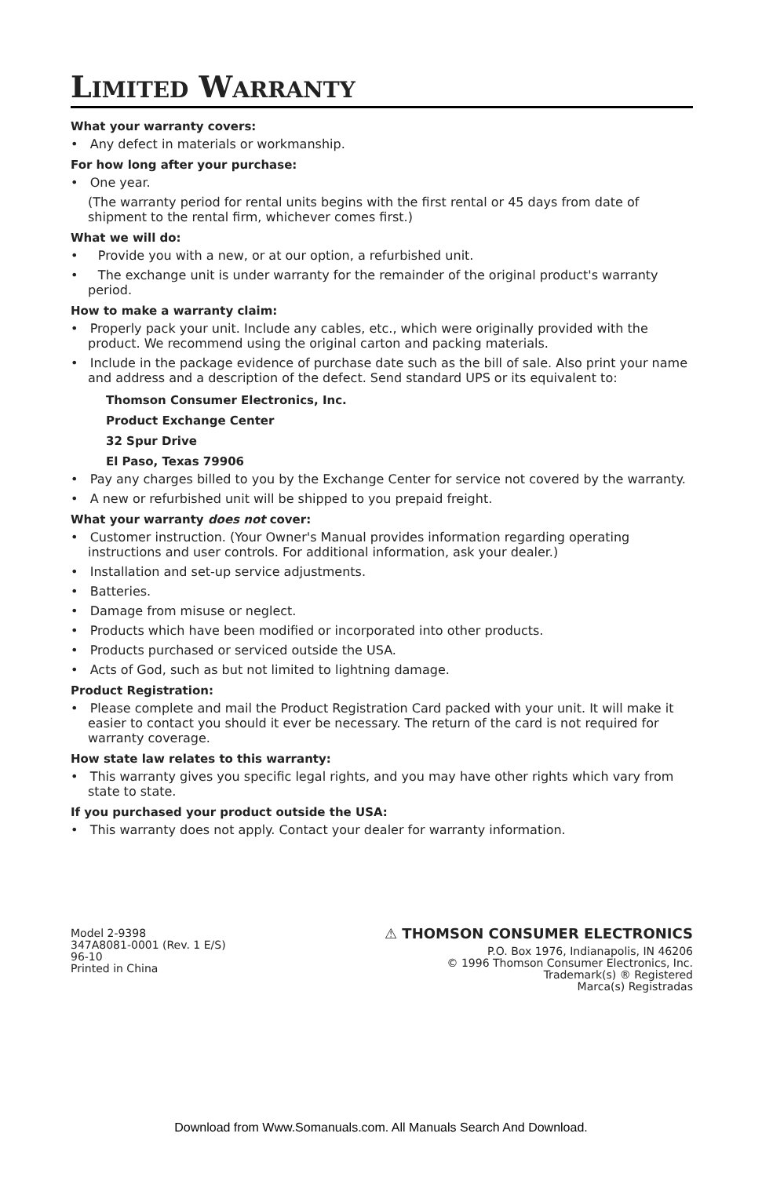LIMITED WARRANTY
What your warranty covers:
• Any defect in materials or workmanship.
For how long after your purchase:
• One year.
(The warranty period for rental units begins with the first rental or 45 days from date of shipment to the rental firm, whichever comes first.)
What we will do:
• Provide you with a new, or at our option, a refurbished unit.
• The exchange unit is under warranty for the remainder of the original product's warranty period.
How to make a warranty claim:
• Properly pack your unit. Include any cables, etc., which were originally provided with the product. We recommend using the original carton and packing materials.
• Include in the package evidence of purchase date such as the bill of sale. Also print your name and address and a description of the defect. Send standard UPS or its equivalent to:
Thomson Consumer Electronics, Inc.
Product Exchange Center
32 Spur Drive
El Paso, Texas 79906
• Pay any charges billed to you by the Exchange Center for service not covered by the warranty.
• A new or refurbished unit will be shipped to you prepaid freight.
What your warranty does not cover:
• Customer instruction. (Your Owner's Manual provides information regarding operating instructions and user controls. For additional information, ask your dealer.)
• Installation and set-up service adjustments.
• Batteries.
• Damage from misuse or neglect.
• Products which have been modified or incorporated into other products.
• Products purchased or serviced outside the USA.
• Acts of God, such as but not limited to lightning damage.
Product Registration:
• Please complete and mail the Product Registration Card packed with your unit. It will make it easier to contact you should it ever be necessary. The return of the card is not required for warranty coverage.
How state law relates to this warranty:
• This warranty gives you specific legal rights, and you may have other rights which vary from state to state.
If you purchased your product outside the USA:
• This warranty does not apply. Contact your dealer for warranty information.
Model 2-9398
347A8081-0001 (Rev. 1 E/S)
96-10
Printed in China
⚠ THOMSON CONSUMER ELECTRONICS
P.O. Box 1976, Indianapolis, IN 46206
© 1996 Thomson Consumer Electronics, Inc.
Trademark(s) ® Registered
Marca(s) Registradas
Download from Www.Somanuals.com. All Manuals Search And Download.